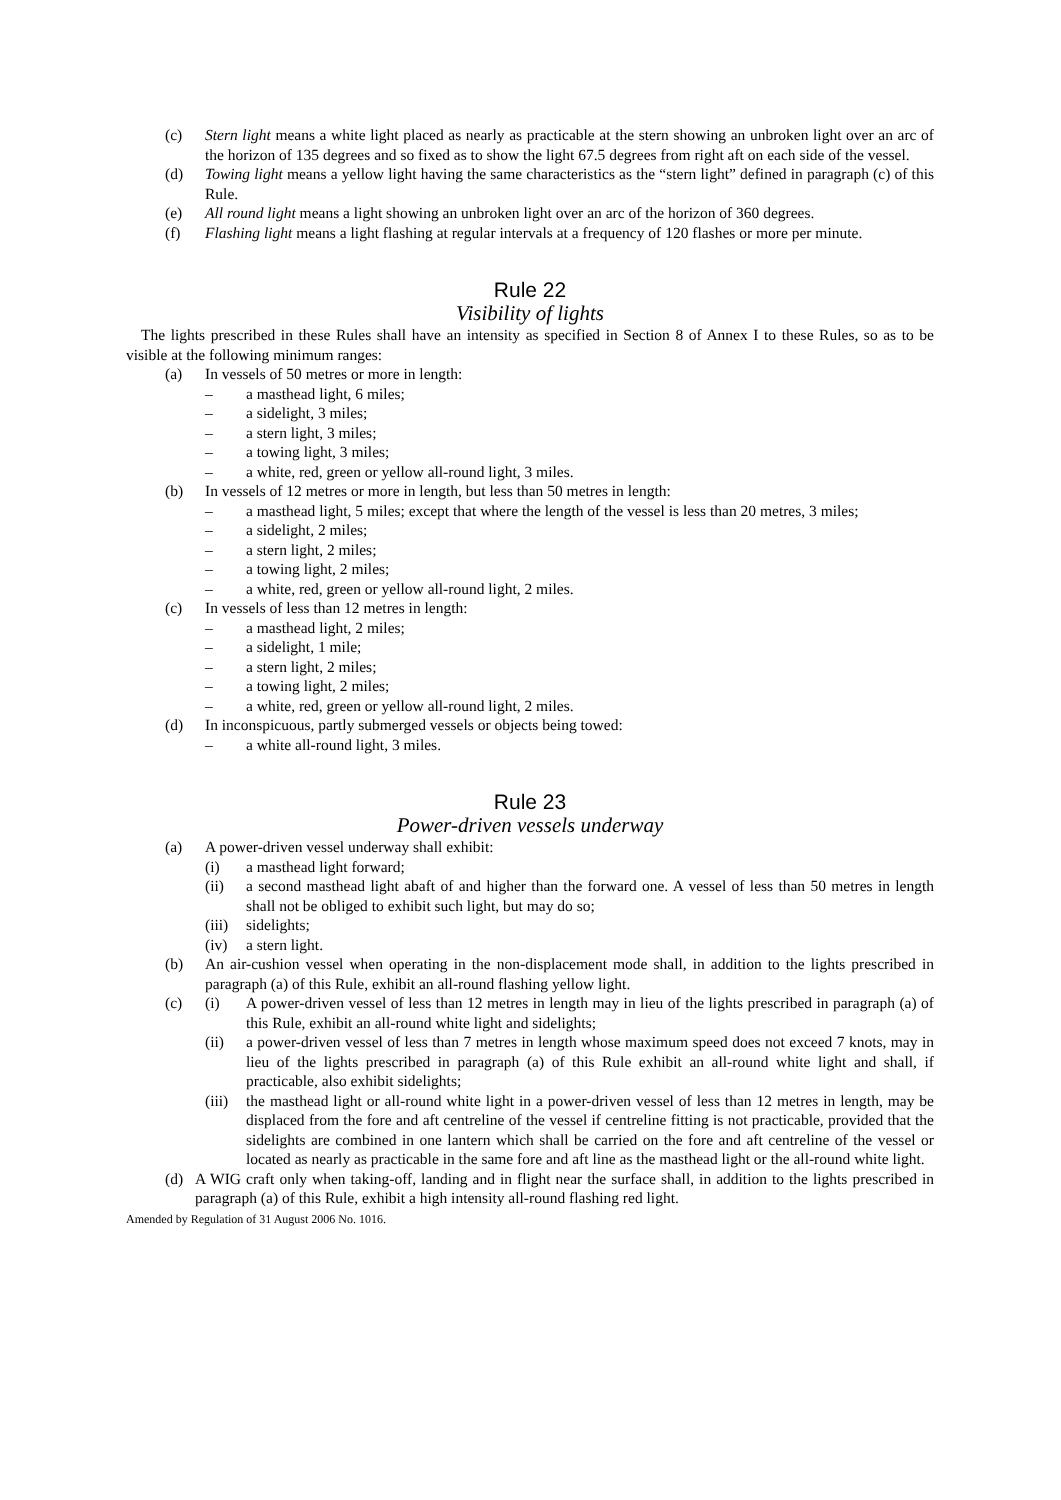(c) Stern light means a white light placed as nearly as practicable at the stern showing an unbroken light over an arc of the horizon of 135 degrees and so fixed as to show the light 67.5 degrees from right aft on each side of the vessel.
(d) Towing light means a yellow light having the same characteristics as the “stern light” defined in paragraph (c) of this Rule.
(e) All round light means a light showing an unbroken light over an arc of the horizon of 360 degrees.
(f) Flashing light means a light flashing at regular intervals at a frequency of 120 flashes or more per minute.
Rule 22
Visibility of lights
The lights prescribed in these Rules shall have an intensity as specified in Section 8 of Annex I to these Rules, so as to be visible at the following minimum ranges:
(a) In vessels of 50 metres or more in length:
– a masthead light, 6 miles;
– a sidelight, 3 miles;
– a stern light, 3 miles;
– a towing light, 3 miles;
– a white, red, green or yellow all-round light, 3 miles.
(b) In vessels of 12 metres or more in length, but less than 50 metres in length:
– a masthead light, 5 miles; except that where the length of the vessel is less than 20 metres, 3 miles;
– a sidelight, 2 miles;
– a stern light, 2 miles;
– a towing light, 2 miles;
– a white, red, green or yellow all-round light, 2 miles.
(c) In vessels of less than 12 metres in length:
– a masthead light, 2 miles;
– a sidelight, 1 mile;
– a stern light, 2 miles;
– a towing light, 2 miles;
– a white, red, green or yellow all-round light, 2 miles.
(d) In inconspicuous, partly submerged vessels or objects being towed:
– a white all-round light, 3 miles.
Rule 23
Power-driven vessels underway
(a) A power-driven vessel underway shall exhibit:
(i) a masthead light forward;
(ii) a second masthead light abaft of and higher than the forward one. A vessel of less than 50 metres in length shall not be obliged to exhibit such light, but may do so;
(iii) sidelights;
(iv) a stern light.
(b) An air-cushion vessel when operating in the non-displacement mode shall, in addition to the lights prescribed in paragraph (a) of this Rule, exhibit an all-round flashing yellow light.
(c) (i) A power-driven vessel of less than 12 metres in length may in lieu of the lights prescribed in paragraph (a) of this Rule, exhibit an all-round white light and sidelights;
(ii) a power-driven vessel of less than 7 metres in length whose maximum speed does not exceed 7 knots, may in lieu of the lights prescribed in paragraph (a) of this Rule exhibit an all-round white light and shall, if practicable, also exhibit sidelights;
(iii) the masthead light or all-round white light in a power-driven vessel of less than 12 metres in length, may be displaced from the fore and aft centreline of the vessel if centreline fitting is not practicable, provided that the sidelights are combined in one lantern which shall be carried on the fore and aft centreline of the vessel or located as nearly as practicable in the same fore and aft line as the masthead light or the all-round white light.
(d) A WIG craft only when taking-off, landing and in flight near the surface shall, in addition to the lights prescribed in paragraph (a) of this Rule, exhibit a high intensity all-round flashing red light.
Amended by Regulation of 31 August 2006 No. 1016.